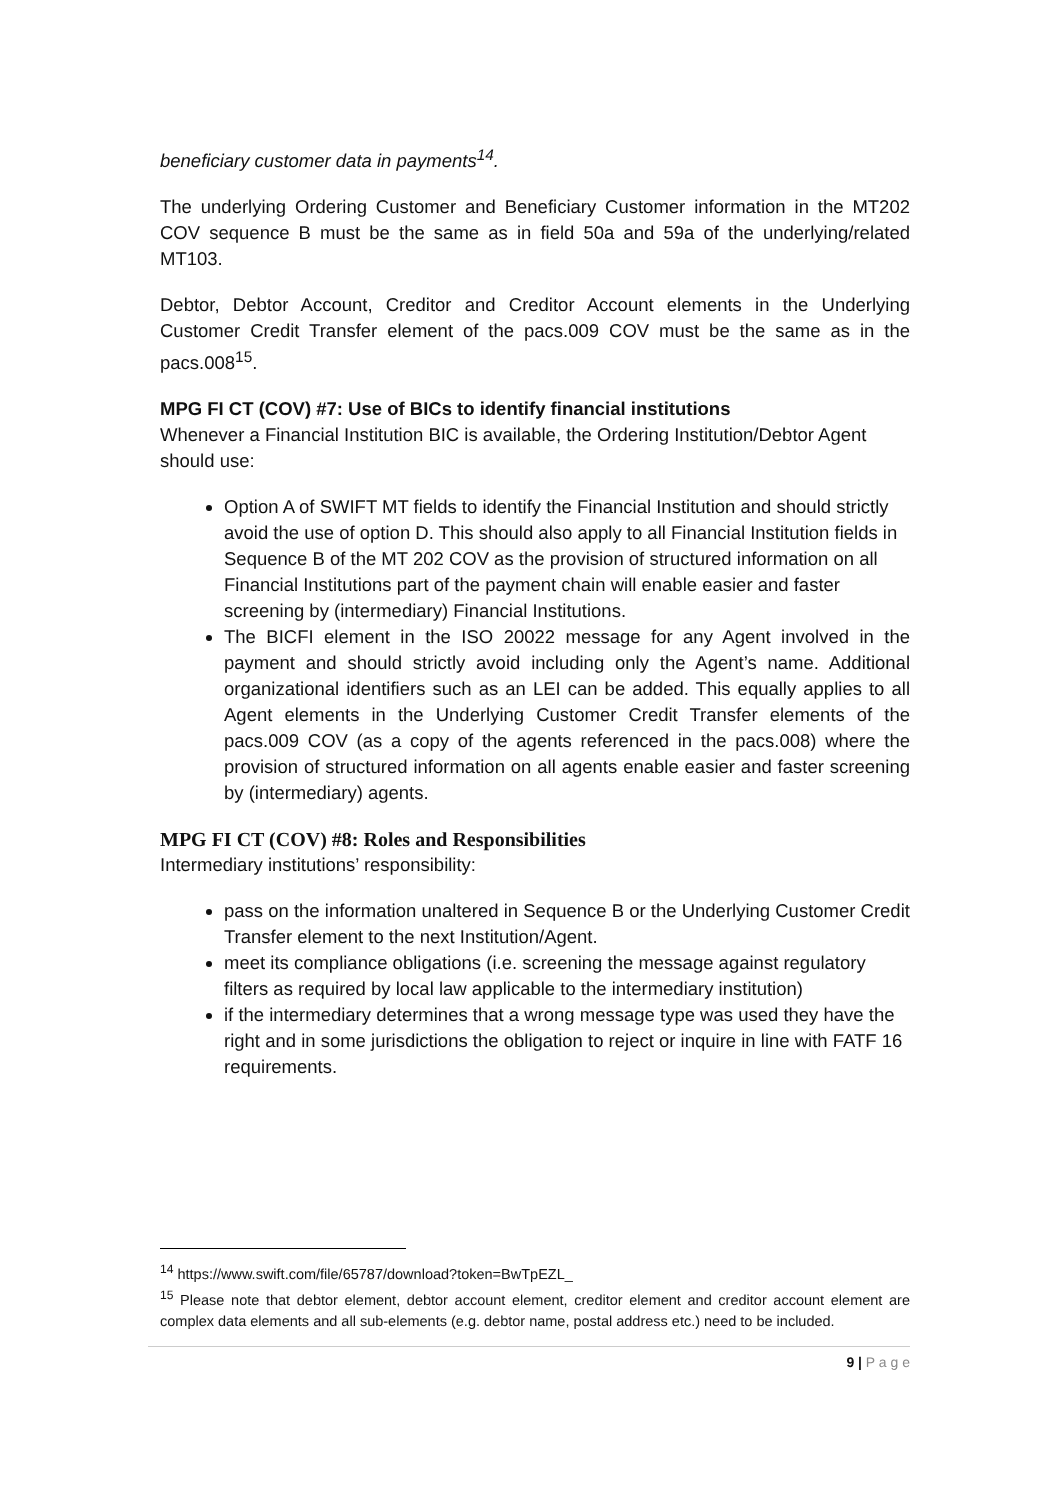beneficiary customer data in payments<sup>14</sup>.
The underlying Ordering Customer and Beneficiary Customer information in the MT202 COV sequence B must be the same as in field 50a and 59a of the underlying/related MT103.
Debtor, Debtor Account, Creditor and Creditor Account elements in the Underlying Customer Credit Transfer element of the pacs.009 COV must be the same as in the pacs.008<sup>15</sup>.
MPG FI CT (COV) #7: Use of BICs to identify financial institutions
Whenever a Financial Institution BIC is available, the Ordering Institution/Debtor Agent should use:
Option A of SWIFT MT fields to identify the Financial Institution and should strictly avoid the use of option D. This should also apply to all Financial Institution fields in Sequence B of the MT 202 COV as the provision of structured information on all Financial Institutions part of the payment chain will enable easier and faster screening by (intermediary) Financial Institutions.
The BICFI element in the ISO 20022 message for any Agent involved in the payment and should strictly avoid including only the Agent’s name. Additional organizational identifiers such as an LEI can be added. This equally applies to all Agent elements in the Underlying Customer Credit Transfer elements of the pacs.009 COV (as a copy of the agents referenced in the pacs.008) where the provision of structured information on all agents enable easier and faster screening by (intermediary) agents.
MPG FI CT (COV) #8: Roles and Responsibilities
Intermediary institutions’ responsibility:
pass on the information unaltered in Sequence B or the Underlying Customer Credit Transfer element to the next Institution/Agent.
meet its compliance obligations (i.e. screening the message against regulatory filters as required by local law applicable to the intermediary institution)
if the intermediary determines that a wrong message type was used they have the right and in some jurisdictions the obligation to reject or inquire in line with FATF 16 requirements.
<sup>14</sup> https://www.swift.com/file/65787/download?token=BwTpEZL_
<sup>15</sup> Please note that debtor element, debtor account element, creditor element and creditor account element are complex data elements and all sub-elements (e.g. debtor name, postal address etc.) need to be included.
9 | P a g e